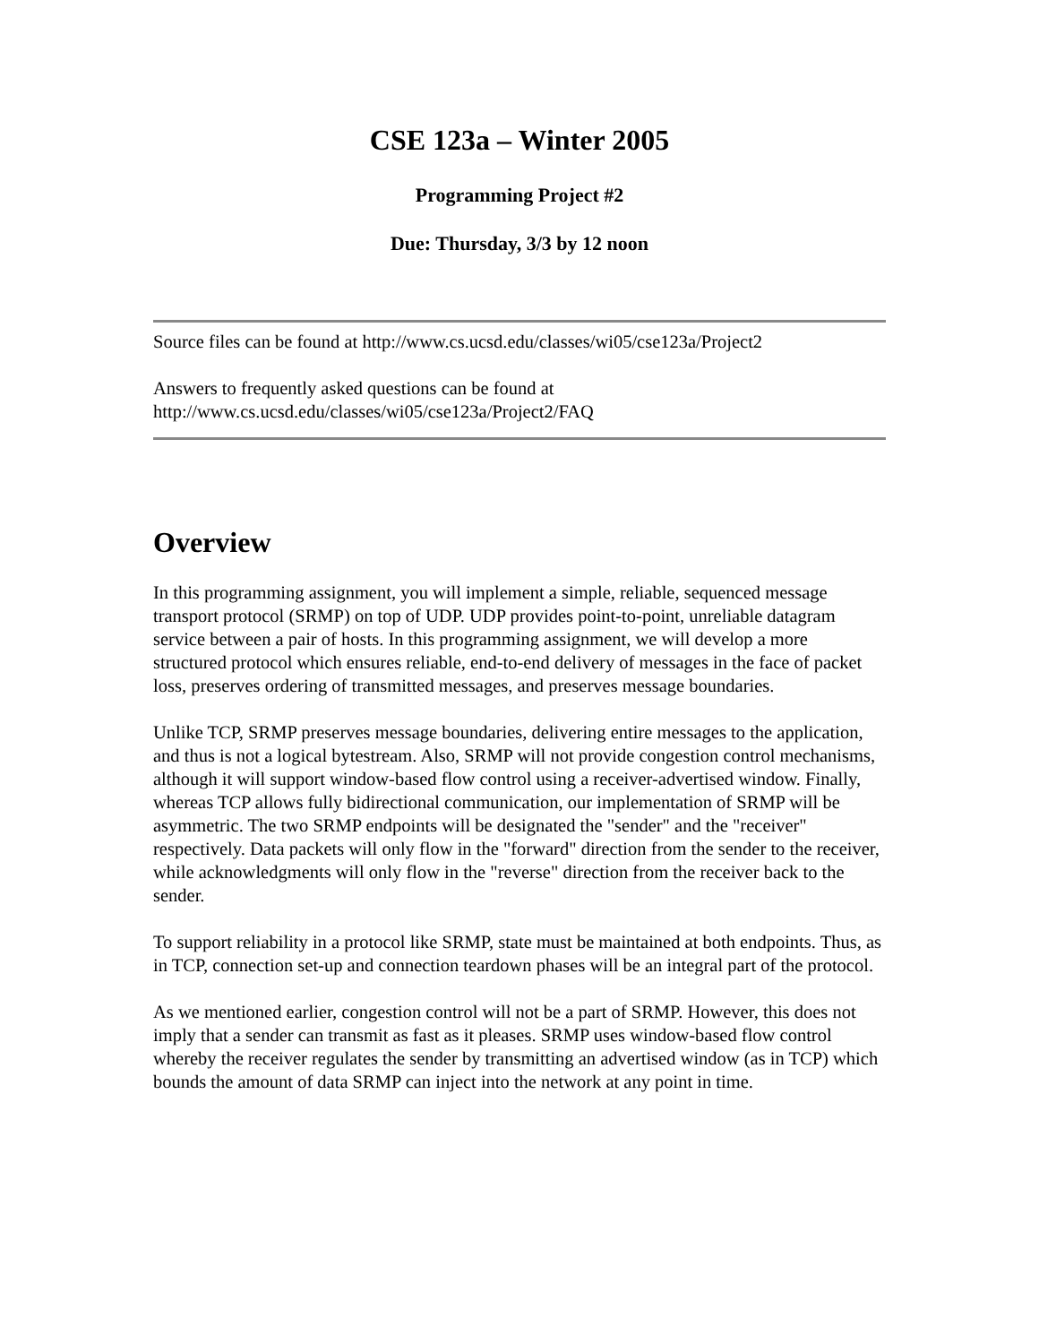CSE 123a – Winter 2005
Programming Project #2
Due: Thursday, 3/3 by 12 noon
Source files can be found at http://www.cs.ucsd.edu/classes/wi05/cse123a/Project2
Answers to frequently asked questions can be found at
http://www.cs.ucsd.edu/classes/wi05/cse123a/Project2/FAQ
Overview
In this programming assignment, you will implement a simple, reliable, sequenced message transport protocol (SRMP) on top of UDP. UDP provides point-to-point, unreliable datagram service between a pair of hosts. In this programming assignment, we will develop a more structured protocol which ensures reliable, end-to-end delivery of messages in the face of packet loss, preserves ordering of transmitted messages, and preserves message boundaries.
Unlike TCP, SRMP preserves message boundaries, delivering entire messages to the application, and thus is not a logical bytestream. Also, SRMP will not provide congestion control mechanisms, although it will support window-based flow control using a receiver-advertised window. Finally, whereas TCP allows fully bidirectional communication, our implementation of SRMP will be asymmetric. The two SRMP endpoints will be designated the "sender" and the "receiver" respectively. Data packets will only flow in the "forward" direction from the sender to the receiver, while acknowledgments will only flow in the "reverse" direction from the receiver back to the sender.
To support reliability in a protocol like SRMP, state must be maintained at both endpoints. Thus, as in TCP, connection set-up and connection teardown phases will be an integral part of the protocol.
As we mentioned earlier, congestion control will not be a part of SRMP. However, this does not imply that a sender can transmit as fast as it pleases. SRMP uses window-based flow control whereby the receiver regulates the sender by transmitting an advertised window (as in TCP) which bounds the amount of data SRMP can inject into the network at any point in time.